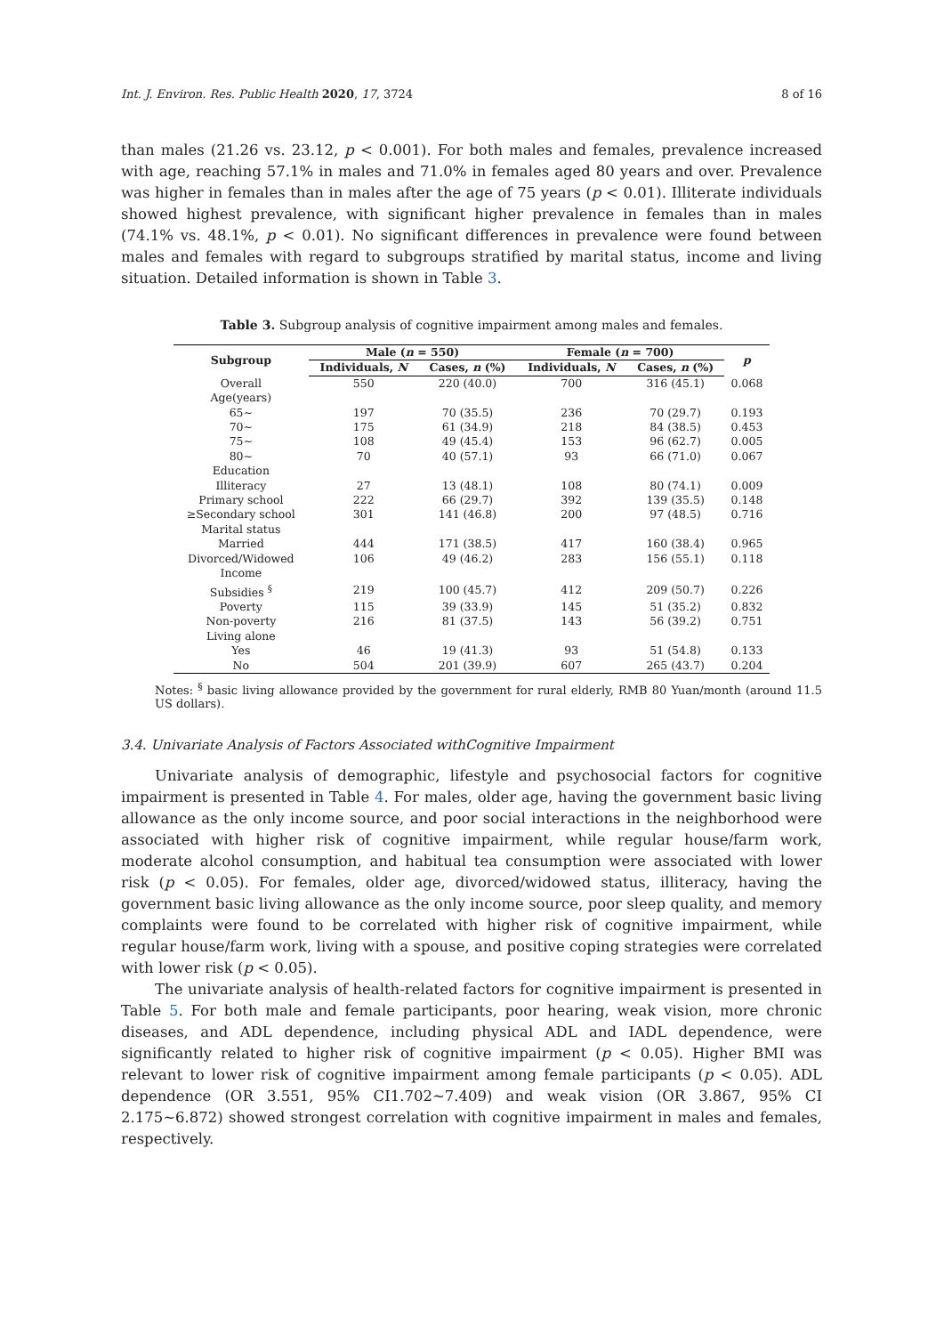Int. J. Environ. Res. Public Health 2020, 17, 3724 8 of 16
than males (21.26 vs. 23.12, p < 0.001). For both males and females, prevalence increased with age, reaching 57.1% in males and 71.0% in females aged 80 years and over. Prevalence was higher in females than in males after the age of 75 years (p < 0.01). Illiterate individuals showed highest prevalence, with significant higher prevalence in females than in males (74.1% vs. 48.1%, p < 0.01). No significant differences in prevalence were found between males and females with regard to subgroups stratified by marital status, income and living situation. Detailed information is shown in Table 3.
Table 3. Subgroup analysis of cognitive impairment among males and females.
| Subgroup | Male ( n = 550) | | Female ( n = 700) | | p |
| --- | --- | --- | --- | --- | --- |
| | Individuals, N | Cases, n (%) | Individuals, N | Cases, n (%) | |
| Overall | 550 | 220 (40.0) | 700 | 316 (45.1) | 0.068 |
| Age(years) | | | | | |
| 65~ | 197 | 70 (35.5) | 236 | 70 (29.7) | 0.193 |
| 70~ | 175 | 61 (34.9) | 218 | 84 (38.5) | 0.453 |
| 75~ | 108 | 49 (45.4) | 153 | 96 (62.7) | 0.005 |
| 80~ | 70 | 40 (57.1) | 93 | 66 (71.0) | 0.067 |
| Education | | | | | |
| Illiteracy | 27 | 13 (48.1) | 108 | 80 (74.1) | 0.009 |
| Primary school | 222 | 66 (29.7) | 392 | 139 (35.5) | 0.148 |
| ≥Secondary school | 301 | 141 (46.8) | 200 | 97 (48.5) | 0.716 |
| Marital status | | | | | |
| Married | 444 | 171 (38.5) | 417 | 160 (38.4) | 0.965 |
| Divorced/Widowed | 106 | 49 (46.2) | 283 | 156 (55.1) | 0.118 |
| Income | | | | | |
| Subsidies <sup>§</sup> | 219 | 100 (45.7) | 412 | 209 (50.7) | 0.226 |
| Poverty | 115 | 39 (33.9) | 145 | 51 (35.2) | 0.832 |
| Non-poverty | 216 | 81 (37.5) | 143 | 56 (39.2) | 0.751 |
| Living alone | | | | | |
| Yes | 46 | 19 (41.3) | 93 | 51 (54.8) | 0.133 |
| No | 504 | 201 (39.9) | 607 | 265 (43.7) | 0.204 |
Notes: <sup>§</sup> basic living allowance provided by the government for rural elderly, RMB 80 Yuan/month (around 11.5 US dollars).
3.4. Univariate Analysis of Factors Associated withCognitive Impairment
Univariate analysis of demographic, lifestyle and psychosocial factors for cognitive impairment is presented in Table 4. For males, older age, having the government basic living allowance as the only income source, and poor social interactions in the neighborhood were associated with higher risk of cognitive impairment, while regular house/farm work, moderate alcohol consumption, and habitual tea consumption were associated with lower risk (p < 0.05). For females, older age, divorced/widowed status, illiteracy, having the government basic living allowance as the only income source, poor sleep quality, and memory complaints were found to be correlated with higher risk of cognitive impairment, while regular house/farm work, living with a spouse, and positive coping strategies were correlated with lower risk (p < 0.05).
The univariate analysis of health-related factors for cognitive impairment is presented in Table 5. For both male and female participants, poor hearing, weak vision, more chronic diseases, and ADL dependence, including physical ADL and IADL dependence, were significantly related to higher risk of cognitive impairment (p < 0.05). Higher BMI was relevant to lower risk of cognitive impairment among female participants (p < 0.05). ADL dependence (OR 3.551, 95% CI1.702~7.409) and weak vision (OR 3.867, 95% CI 2.175~6.872) showed strongest correlation with cognitive impairment in males and females, respectively.